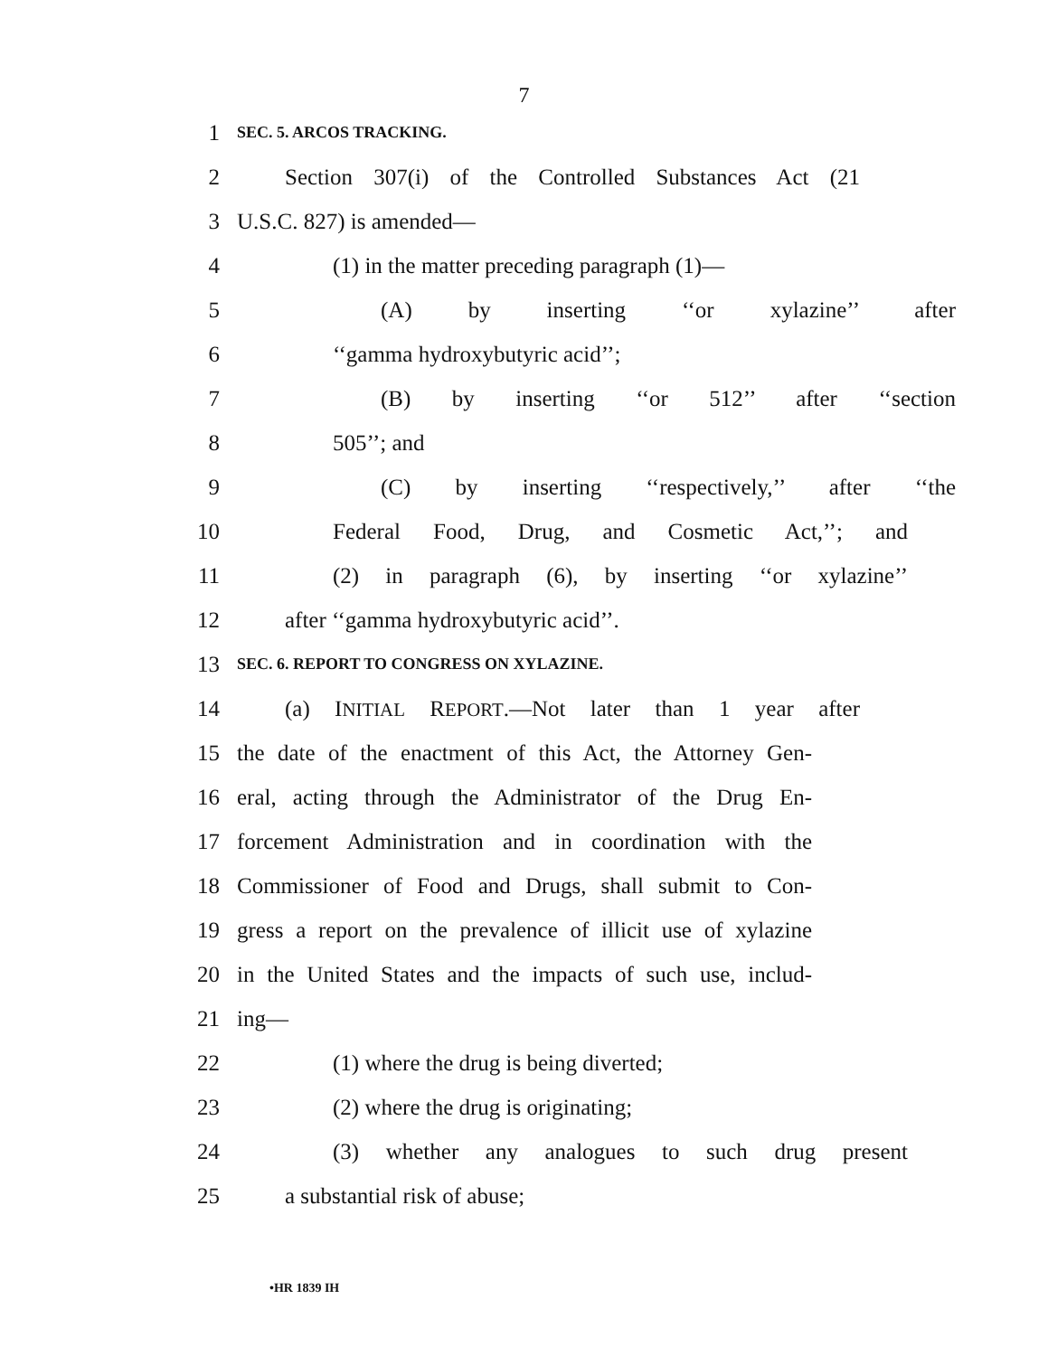7
1 SEC. 5. ARCOS TRACKING.
2 Section 307(i) of the Controlled Substances Act (21
3 U.S.C. 827) is amended—
4 (1) in the matter preceding paragraph (1)—
5 (A) by inserting ‘‘or xylazine’’ after
6 ‘‘gamma hydroxybutyric acid’’;
7 (B) by inserting ‘‘or 512’’ after ‘‘section
8 505’’; and
9 (C) by inserting ‘‘respectively,’’ after ‘‘the
10 Federal Food, Drug, and Cosmetic Act,’’; and
11 (2) in paragraph (6), by inserting ‘‘or xylazine’’
12 after ‘‘gamma hydroxybutyric acid’’.
13 SEC. 6. REPORT TO CONGRESS ON XYLAZINE.
14 (a) INITIAL REPORT.—Not later than 1 year after
15 the date of the enactment of this Act, the Attorney Gen-
16 eral, acting through the Administrator of the Drug En-
17 forcement Administration and in coordination with the
18 Commissioner of Food and Drugs, shall submit to Con-
19 gress a report on the prevalence of illicit use of xylazine
20 in the United States and the impacts of such use, includ-
21 ing—
22 (1) where the drug is being diverted;
23 (2) where the drug is originating;
24 (3) whether any analogues to such drug present
25 a substantial risk of abuse;
•HR 1839 IH